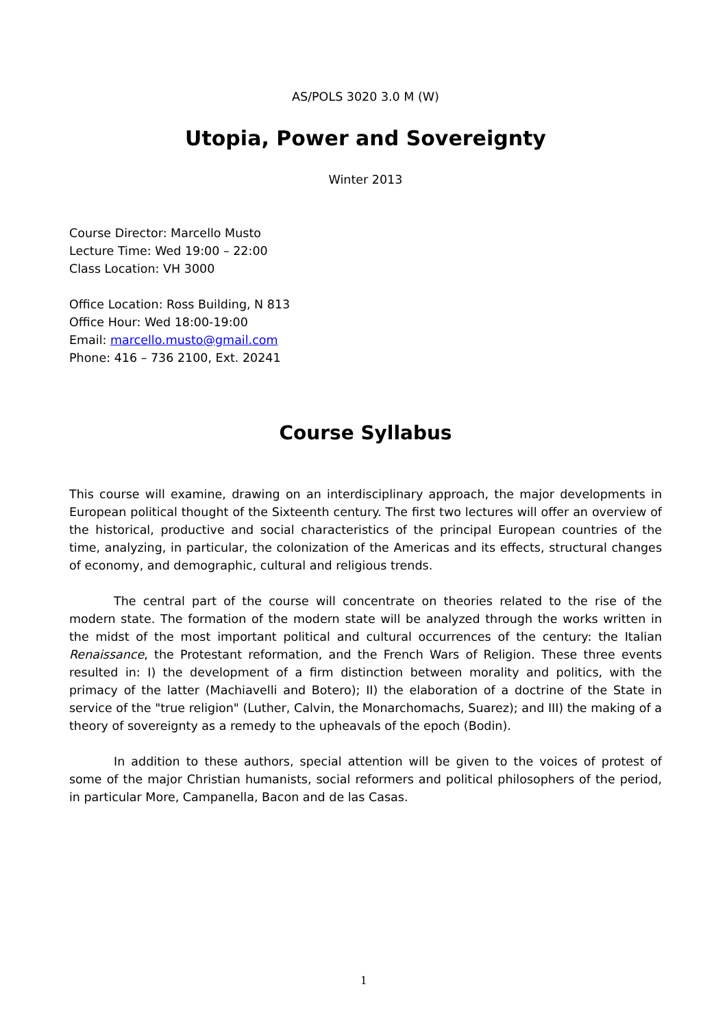AS/POLS 3020 3.0 M (W)
Utopia, Power and Sovereignty
Winter 2013
Course Director: Marcello Musto
Lecture Time: Wed 19:00 – 22:00
Class Location: VH 3000
Office Location: Ross Building, N 813
Office Hour: Wed 18:00-19:00
Email: marcello.musto@gmail.com
Phone: 416 – 736 2100, Ext. 20241
Course Syllabus
This course will examine, drawing on an interdisciplinary approach, the major developments in European political thought of the Sixteenth century. The first two lectures will offer an overview of the historical, productive and social characteristics of the principal European countries of the time, analyzing, in particular, the colonization of the Americas and its effects, structural changes of economy, and demographic, cultural and religious trends.
The central part of the course will concentrate on theories related to the rise of the modern state. The formation of the modern state will be analyzed through the works written in the midst of the most important political and cultural occurrences of the century: the Italian Renaissance, the Protestant reformation, and the French Wars of Religion. These three events resulted in: I) the development of a firm distinction between morality and politics, with the primacy of the latter (Machiavelli and Botero); II) the elaboration of a doctrine of the State in service of the "true religion" (Luther, Calvin, the Monarchomachs, Suarez); and III) the making of a theory of sovereignty as a remedy to the upheavals of the epoch (Bodin).
In addition to these authors, special attention will be given to the voices of protest of some of the major Christian humanists, social reformers and political philosophers of the period, in particular More, Campanella, Bacon and de las Casas.
1